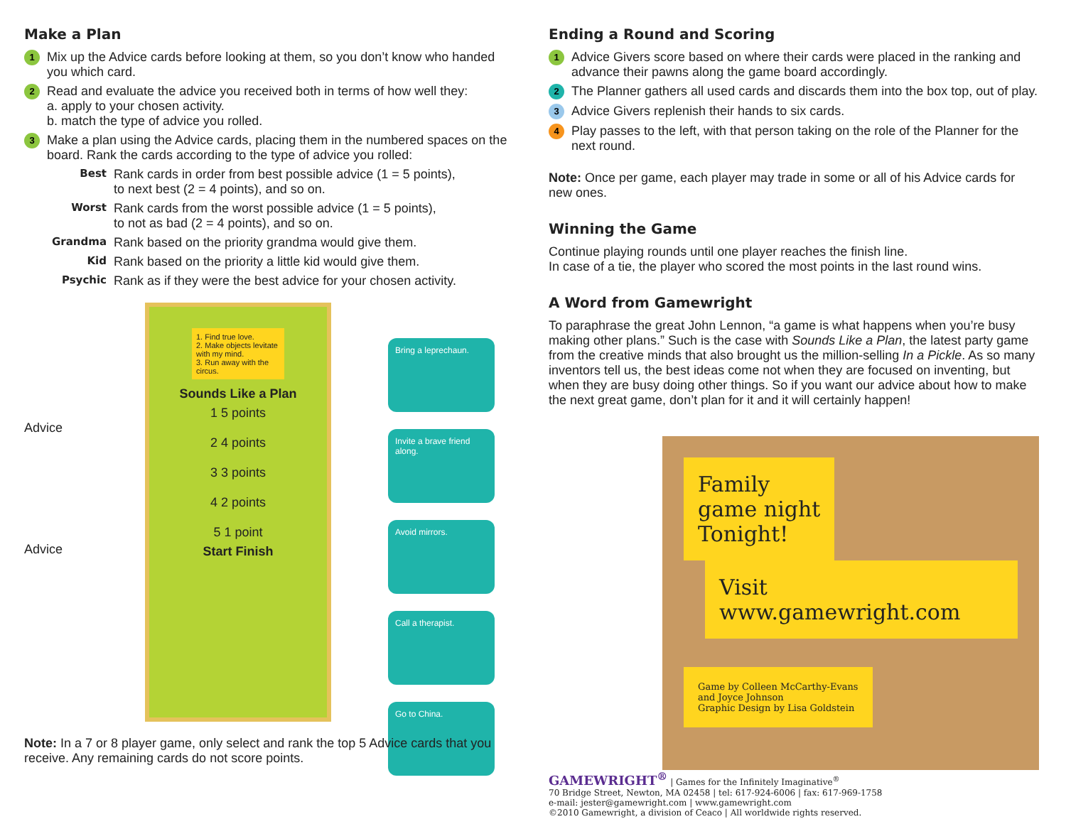Make a Plan
1 Mix up the Advice cards before looking at them, so you don’t know who handed you which card.
2 Read and evaluate the advice you received both in terms of how well they:
a. apply to your chosen activity.
b. match the type of advice you rolled.
3 Make a plan using the Advice cards, placing them in the numbered spaces on the board. Rank the cards according to the type of advice you rolled:
Best Rank cards in order from best possible advice (1 = 5 points),
to next best (2 = 4 points), and so on.
Worst Rank cards from the worst possible advice (1 = 5 points),
to not as bad (2 = 4 points), and so on.
Grandma Rank based on the priority grandma would give them.
Kid Rank based on the priority a little kid would give them.
Psychic Rank as if they were the best advice for your chosen activity.
Advice
Advice
1. Find true love.
2. Make objects levitate with my mind.
3. Run away with the circus.
Sounds Like a Plan
1 5 points
2 4 points
3 3 points
4 2 points
5 1 point
Start Finish
Bring a leprechaun.
Invite a brave friend along.
Avoid mirrors.
Call a therapist.
Go to China.
Note: In a 7 or 8 player game, only select and rank the top 5 Advice cards that you receive. Any remaining cards do not score points.
Ending a Round and Scoring
1 Advice Givers score based on where their cards were placed in the ranking and advance their pawns along the game board accordingly.
2 The Planner gathers all used cards and discards them into the box top, out of play.
3 Advice Givers replenish their hands to six cards.
4 Play passes to the left, with that person taking on the role of the Planner for the next round.
Note: Once per game, each player may trade in some or all of his Advice cards for new ones.
Winning the Game
Continue playing rounds until one player reaches the finish line.
In case of a tie, the player who scored the most points in the last round wins.
A Word from Gamewright
To paraphrase the great John Lennon, “a game is what happens when you’re busy making other plans.” Such is the case with Sounds Like a Plan, the latest party game from the creative minds that also brought us the million-selling In a Pickle. As so many inventors tell us, the best ideas come not when they are focused on inventing, but when they are busy doing other things. So if you want our advice about how to make the next great game, don’t plan for it and it will certainly happen!
Family
game night
Tonight!
Visit www.gamewright.com
Game by Colleen McCarthy-Evans
and Joyce Johnson
Graphic Design by Lisa Goldstein
GAMEWRIGHT<sup>®</sup> | Games for the Infinitely Imaginative<sup>®</sup>
70 Bridge Street, Newton, MA 02458 | tel: 617-924-6006 | fax: 617-969-1758
e-mail: jester@gamewright.com | www.gamewright.com
©2010 Gamewright, a division of Ceaco | All worldwide rights reserved.